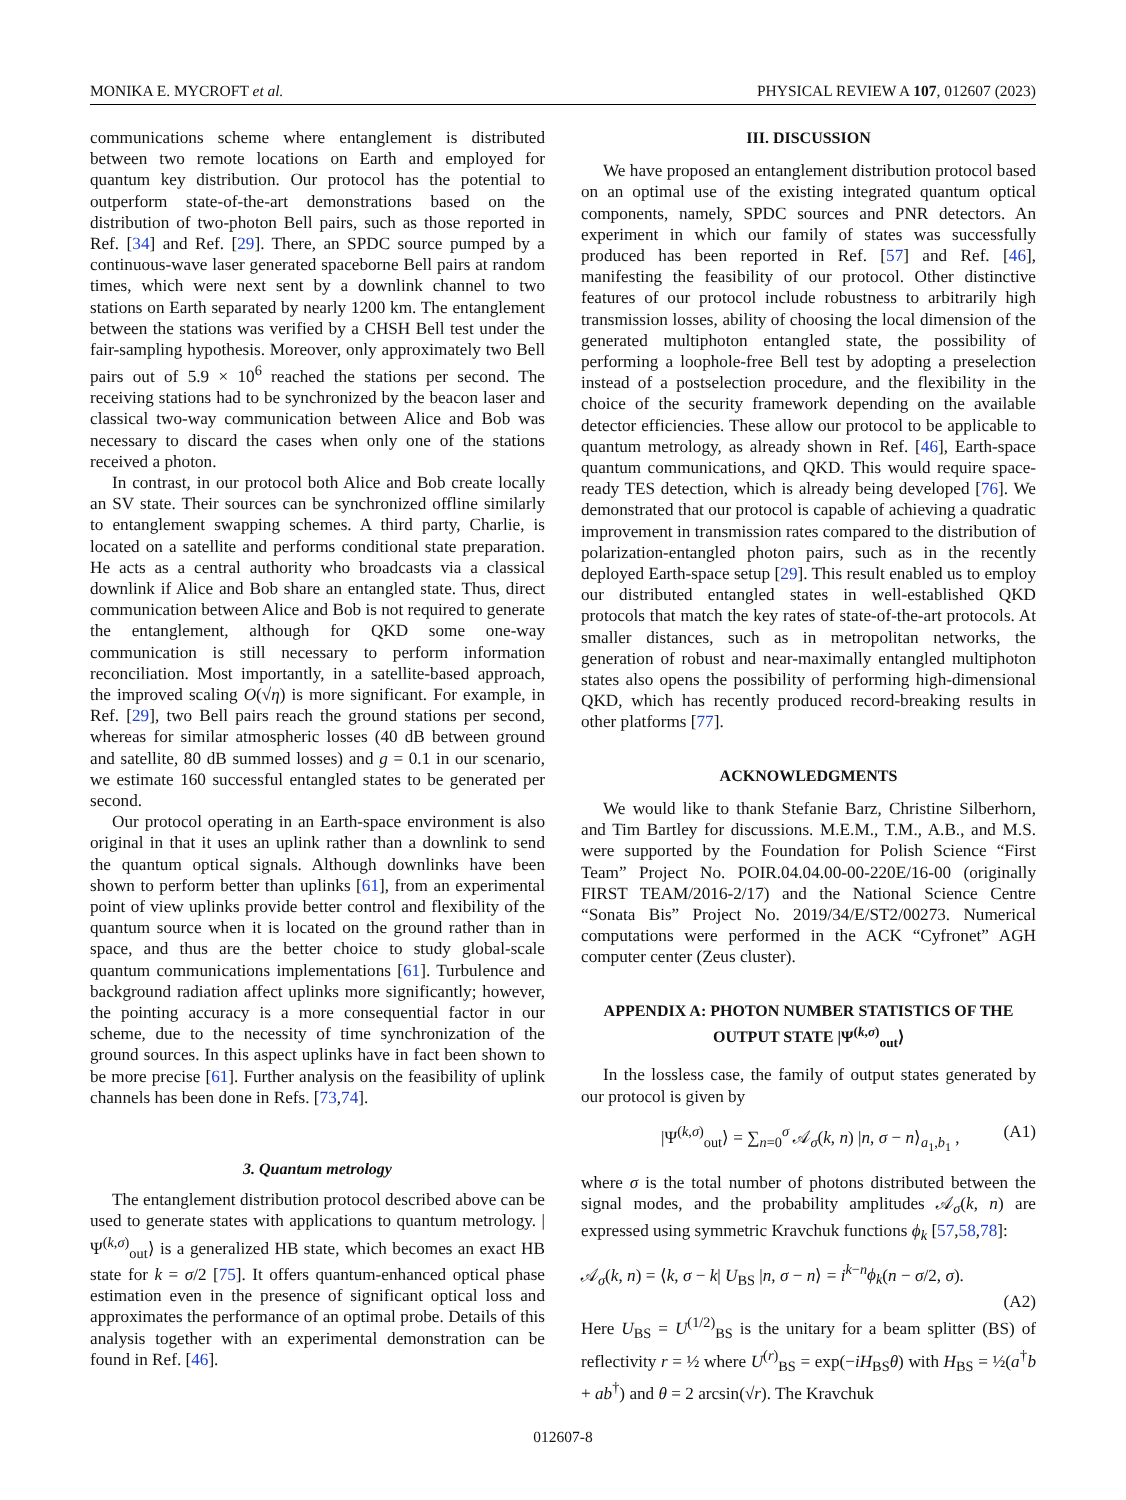MONIKA E. MYCROFT et al. PHYSICAL REVIEW A 107, 012607 (2023)
communications scheme where entanglement is distributed between two remote locations on Earth and employed for quantum key distribution. Our protocol has the potential to outperform state-of-the-art demonstrations based on the distribution of two-photon Bell pairs, such as those reported in Ref. [34] and Ref. [29]. There, an SPDC source pumped by a continuous-wave laser generated spaceborne Bell pairs at random times, which were next sent by a downlink channel to two stations on Earth separated by nearly 1200 km. The entanglement between the stations was verified by a CHSH Bell test under the fair-sampling hypothesis. Moreover, only approximately two Bell pairs out of 5.9 × 10<sup>6</sup> reached the stations per second. The receiving stations had to be synchronized by the beacon laser and classical two-way communication between Alice and Bob was necessary to discard the cases when only one of the stations received a photon.
In contrast, in our protocol both Alice and Bob create locally an SV state. Their sources can be synchronized offline similarly to entanglement swapping schemes. A third party, Charlie, is located on a satellite and performs conditional state preparation. He acts as a central authority who broadcasts via a classical downlink if Alice and Bob share an entangled state. Thus, direct communication between Alice and Bob is not required to generate the entanglement, although for QKD some one-way communication is still necessary to perform information reconciliation. Most importantly, in a satellite-based approach, the improved scaling O(√η) is more significant. For example, in Ref. [29], two Bell pairs reach the ground stations per second, whereas for similar atmospheric losses (40 dB between ground and satellite, 80 dB summed losses) and g = 0.1 in our scenario, we estimate 160 successful entangled states to be generated per second.
Our protocol operating in an Earth-space environment is also original in that it uses an uplink rather than a downlink to send the quantum optical signals. Although downlinks have been shown to perform better than uplinks [61], from an experimental point of view uplinks provide better control and flexibility of the quantum source when it is located on the ground rather than in space, and thus are the better choice to study global-scale quantum communications implementations [61]. Turbulence and background radiation affect uplinks more significantly; however, the pointing accuracy is a more consequential factor in our scheme, due to the necessity of time synchronization of the ground sources. In this aspect uplinks have in fact been shown to be more precise [61]. Further analysis on the feasibility of uplink channels has been done in Refs. [73,74].
3. Quantum metrology
The entanglement distribution protocol described above can be used to generate states with applications to quantum metrology. |Ψ<sup>(k,σ)</sup><sub>out</sub>⟩ is a generalized HB state, which becomes an exact HB state for k = σ/2 [75]. It offers quantum-enhanced optical phase estimation even in the presence of significant optical loss and approximates the performance of an optimal probe. Details of this analysis together with an experimental demonstration can be found in Ref. [46].
III. DISCUSSION
We have proposed an entanglement distribution protocol based on an optimal use of the existing integrated quantum optical components, namely, SPDC sources and PNR detectors. An experiment in which our family of states was successfully produced has been reported in Ref. [57] and Ref. [46], manifesting the feasibility of our protocol. Other distinctive features of our protocol include robustness to arbitrarily high transmission losses, ability of choosing the local dimension of the generated multiphoton entangled state, the possibility of performing a loophole-free Bell test by adopting a preselection instead of a postselection procedure, and the flexibility in the choice of the security framework depending on the available detector efficiencies. These allow our protocol to be applicable to quantum metrology, as already shown in Ref. [46], Earth-space quantum communications, and QKD. This would require space-ready TES detection, which is already being developed [76]. We demonstrated that our protocol is capable of achieving a quadratic improvement in transmission rates compared to the distribution of polarization-entangled photon pairs, such as in the recently deployed Earth-space setup [29]. This result enabled us to employ our distributed entangled states in well-established QKD protocols that match the key rates of state-of-the-art protocols. At smaller distances, such as in metropolitan networks, the generation of robust and near-maximally entangled multiphoton states also opens the possibility of performing high-dimensional QKD, which has recently produced record-breaking results in other platforms [77].
ACKNOWLEDGMENTS
We would like to thank Stefanie Barz, Christine Silberhorn, and Tim Bartley for discussions. M.E.M., T.M., A.B., and M.S. were supported by the Foundation for Polish Science “First Team” Project No. POIR.04.04.00-00-220E/16-00 (originally FIRST TEAM/2016-2/17) and the National Science Centre “Sonata Bis” Project No. 2019/34/E/ST2/00273. Numerical computations were performed in the ACK “Cyfronet” AGH computer center (Zeus cluster).
APPENDIX A: PHOTON NUMBER STATISTICS OF THE OUTPUT STATE |Ψ<sup>(k,σ)</sup><sub>out</sub>⟩
In the lossless case, the family of output states generated by our protocol is given by
|Ψ<sup>(k,σ)</sup><sub>out</sub>⟩ = ∑<sub>n=0</sub><sup>σ</sup> 𝒜<sub>σ</sub>(k, n) |n, σ − n⟩<sub>a<sub>1</sub>,b<sub>1</sub></sub> , (A1)
where σ is the total number of photons distributed between the signal modes, and the probability amplitudes 𝒜<sub>σ</sub>(k, n) are expressed using symmetric Kravchuk functions ϕ<sub>k</sub> [57,58,78]:
𝒜<sub>σ</sub>(k, n) = ⟨k, σ − k| U<sub>BS</sub> |n, σ − n⟩ = i<sup>k−n</sup>ϕ<sub>k</sub>(n − σ/2, σ).
(A2)
Here U<sub>BS</sub> = U<sup>(1/2)</sup><sub>BS</sub> is the unitary for a beam splitter (BS) of reflectivity r = ½ where U<sup>(r)</sup><sub>BS</sub> = exp(−iH<sub>BS</sub>θ) with H<sub>BS</sub> = ½(a<sup>†</sup>b + ab<sup>†</sup>) and θ = 2 arcsin(√r). The Kravchuk
012607-8